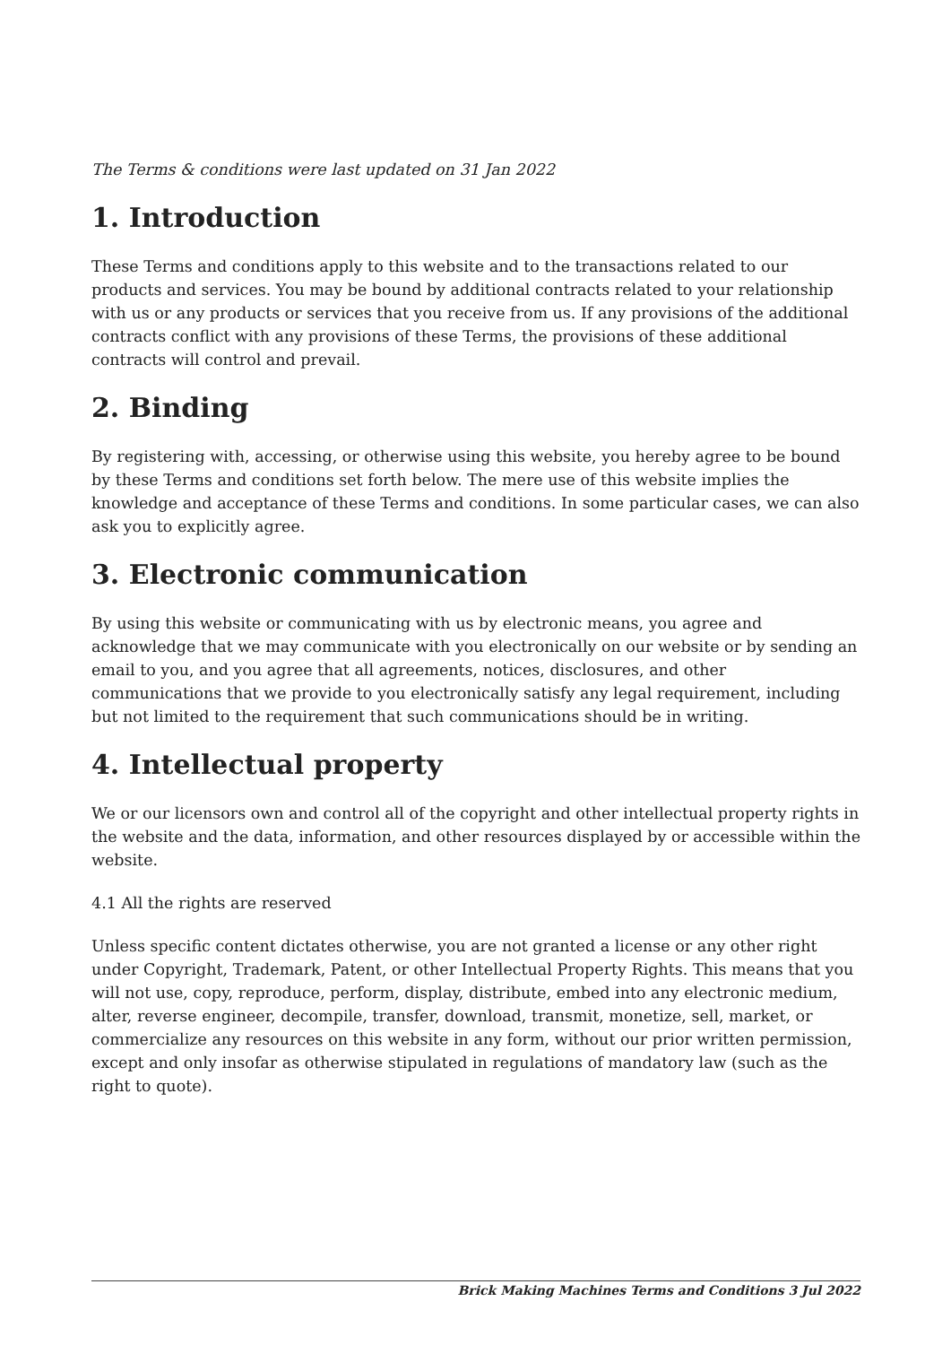The Terms & conditions were last updated on 31 Jan 2022
1. Introduction
These Terms and conditions apply to this website and to the transactions related to our products and services. You may be bound by additional contracts related to your relationship with us or any products or services that you receive from us. If any provisions of the additional contracts conflict with any provisions of these Terms, the provisions of these additional contracts will control and prevail.
2. Binding
By registering with, accessing, or otherwise using this website, you hereby agree to be bound by these Terms and conditions set forth below. The mere use of this website implies the knowledge and acceptance of these Terms and conditions. In some particular cases, we can also ask you to explicitly agree.
3. Electronic communication
By using this website or communicating with us by electronic means, you agree and acknowledge that we may communicate with you electronically on our website or by sending an email to you, and you agree that all agreements, notices, disclosures, and other communications that we provide to you electronically satisfy any legal requirement, including but not limited to the requirement that such communications should be in writing.
4. Intellectual property
We or our licensors own and control all of the copyright and other intellectual property rights in the website and the data, information, and other resources displayed by or accessible within the website.
4.1 All the rights are reserved
Unless specific content dictates otherwise, you are not granted a license or any other right under Copyright, Trademark, Patent, or other Intellectual Property Rights. This means that you will not use, copy, reproduce, perform, display, distribute, embed into any electronic medium, alter, reverse engineer, decompile, transfer, download, transmit, monetize, sell, market, or commercialize any resources on this website in any form, without our prior written permission, except and only insofar as otherwise stipulated in regulations of mandatory law (such as the right to quote).
Brick Making Machines Terms and Conditions 3 Jul 2022